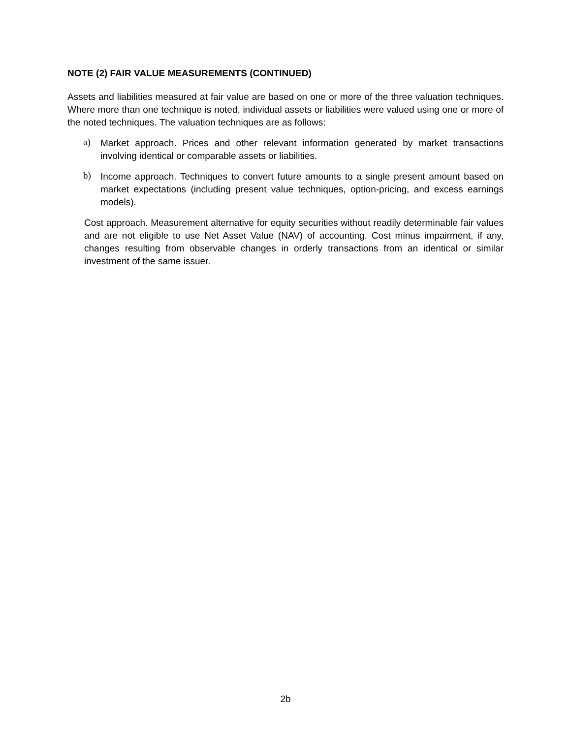NOTE (2) FAIR VALUE MEASUREMENTS (CONTINUED)
Assets and liabilities measured at fair value are based on one or more of the three valuation techniques. Where more than one technique is noted, individual assets or liabilities were valued using one or more of the noted techniques. The valuation techniques are as follows:
a)
Market approach. Prices and other relevant information generated by market transactions involving identical or comparable assets or liabilities.
b)
Income approach. Techniques to convert future amounts to a single present amount based on market expectations (including present value techniques, option-pricing, and excess earnings models).
Cost approach. Measurement alternative for equity securities without readily determinable fair values and are not eligible to use Net Asset Value (NAV) of accounting. Cost minus impairment, if any, changes resulting from observable changes in orderly transactions from an identical or similar investment of the same issuer.
2b